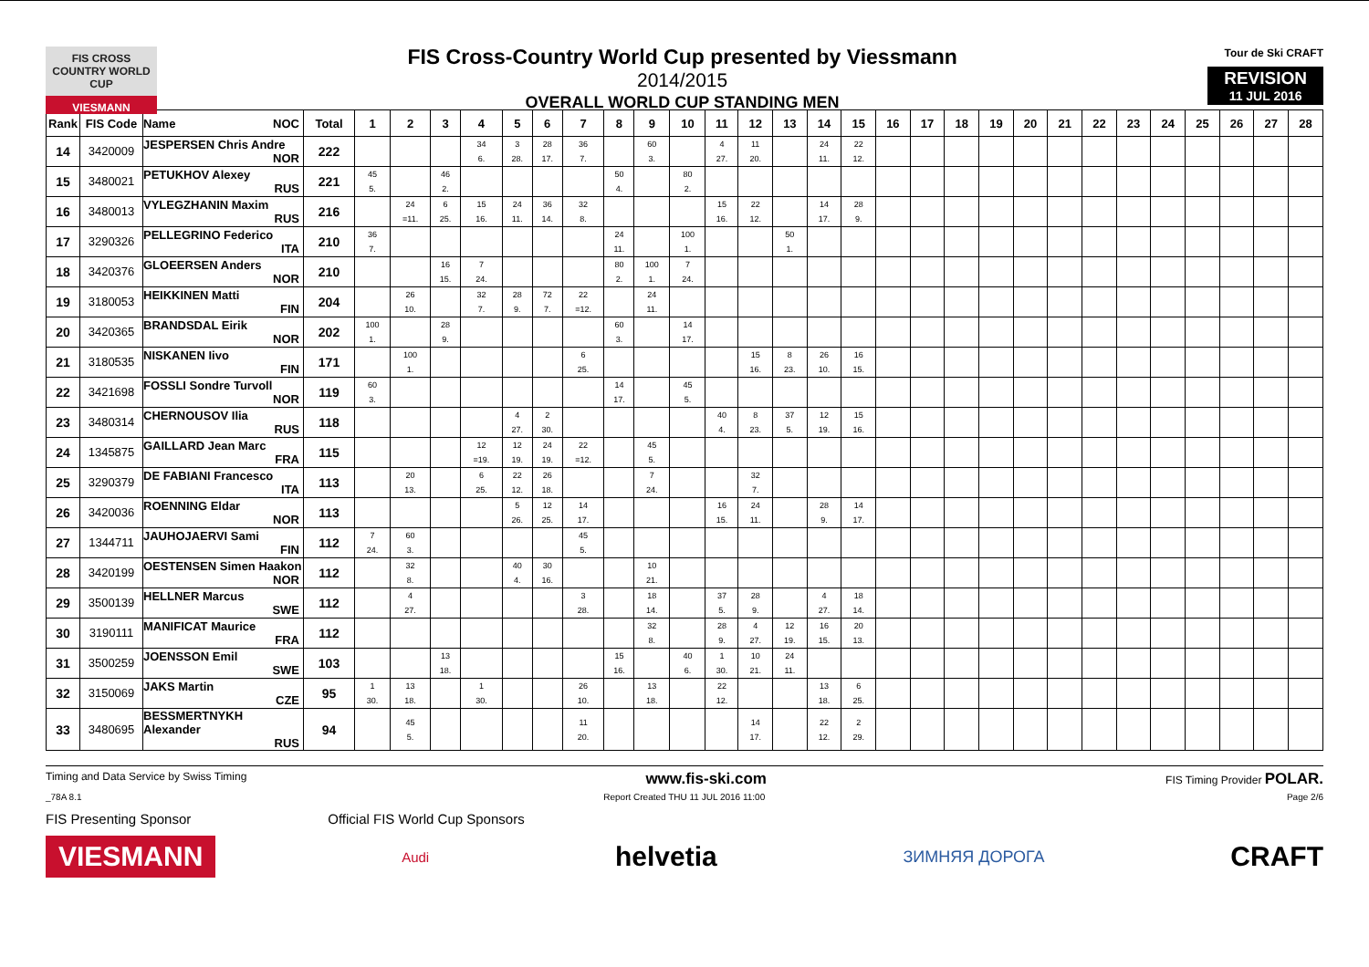FIS CROSS COUNTRY WORLD CUP
VIESMANN
FIS Cross-Country World Cup presented by Viessmann
2014/2015
OVERALL WORLD CUP STANDING MEN
Tour de Ski CRAFT
REVISION
11 JUL 2016
| Rank | FIS Code | Name NOC | Total | 1 | 2 | 3 | 4 | 5 | 6 | 7 | 8 | 9 | 10 | 11 | 12 | 13 | 14 | 15 | 16 | 17 | 18 | 19 | 20 | 21 | 22 | 23 | 24 | 25 | 26 | 27 | 28 |
| --- | --- | --- | --- | --- | --- | --- | --- | --- | --- | --- | --- | --- | --- | --- | --- | --- | --- | --- | --- | --- | --- | --- | --- | --- | --- | --- | --- | --- | --- | --- | --- |
| 14 | 3420009 | JESPERSEN Chris Andre NOR | 222 | | | | 34 6. | 3 28. | 28 17. | 36 7. | | 60 3. | | 4 27. | 11 20. | | 24 11. | 22 12. | | | | | | | | | | | | | |
| 15 | 3480021 | PETUKHOV Alexey RUS | 221 | 45 5. | | 46 2. | | | | | 50 4. | | 80 2. | | | | | | | | | | | | | | | | | | |
| 16 | 3480013 | VYLEGZHANIN Maxim RUS | 216 | | 24 =11. | 6 25. | 15 16. | 24 11. | 36 14. | 32 8. | | | | 15 16. | 22 12. | | 14 17. | 28 9. | | | | | | | | | | | | | |
| 17 | 3290326 | PELLEGRINO Federico ITA | 210 | 36 7. | | | | | | | 24 11. | | 100 1. | | | 50 1. | | | | | | | | | | | | | | | |
| 18 | 3420376 | GLOEERSEN Anders NOR | 210 | | | 16 15. | 7 24. | | | | 80 2. | 100 1. | 7 24. | | | | | | | | | | | | | | | | | | |
| 19 | 3180053 | HEIKKINEN Matti FIN | 204 | | 26 10. | | 32 7. | 28 9. | 72 7. | 22 =12. | | 24 11. | | | | | | | | | | | | | | | | | | | |
| 20 | 3420365 | BRANDSDAL Eirik NOR | 202 | 100 1. | | 28 9. | | | | | 60 3. | | 14 17. | | | | | | | | | | | | | | | | | | |
| 21 | 3180535 | NISKANEN Iivo FIN | 171 | | 100 1. | | | | | 6 25. | | | | | 15 16. | 8 23. | 26 10. | 16 15. | | | | | | | | | | | | | |
| 22 | 3421698 | FOSSLI Sondre Turvoll NOR | 119 | 60 3. | | | | | | | 14 17. | | 45 5. | | | | | | | | | | | | | | | | | | |
| 23 | 3480314 | CHERNOUSOV Ilia RUS | 118 | | | | | 4 27. | 2 30. | | | | | 40 4. | 8 23. | 37 5. | 12 19. | 15 16. | | | | | | | | | | | | | |
| 24 | 1345875 | GAILLARD Jean Marc FRA | 115 | | | | 12 =19. | 12 19. | 24 19. | 22 =12. | | 45 5. | | | | | | | | | | | | | | | | | | | |
| 25 | 3290379 | DE FABIANI Francesco ITA | 113 | | 20 13. | | 6 25. | 22 12. | 26 18. | | | 7 24. | | | 32 7. | | | | | | | | | | | | | | | | |
| 26 | 3420036 | ROENNING Eldar NOR | 113 | | | | | 5 26. | 12 25. | 14 17. | | | | 16 15. | 24 11. | | 28 9. | 14 17. | | | | | | | | | | | | | |
| 27 | 1344711 | JAUHOJAERVI Sami FIN | 112 | 7 24. | 60 3. | | | | | 45 5. | | | | | | | | | | | | | | | | | | | | | |
| 28 | 3420199 | OESTENSEN Simen Haakon NOR | 112 | | 32 8. | | | 40 4. | 30 16. | | | 10 21. | | | | | | | | | | | | | | | | | | | |
| 29 | 3500139 | HELLNER Marcus SWE | 112 | | 4 27. | | | | | 3 28. | | 18 14. | | 37 5. | 28 9. | | 4 27. | 18 14. | | | | | | | | | | | | | |
| 30 | 3190111 | MANIFICAT Maurice FRA | 112 | | | | | | | | | 32 8. | | 28 9. | 4 27. | 12 19. | 16 15. | 20 13. | | | | | | | | | | | | | |
| 31 | 3500259 | JOENSSON Emil SWE | 103 | | | 13 18. | | | | | 15 16. | | 40 6. | 1 30. | 10 21. | 24 11. | | | | | | | | | | | | | | | |
| 32 | 3150069 | JAKS Martin CZE | 95 | 1 30. | 13 18. | | 1 30. | | | 26 10. | | 13 18. | | 22 12. | | | 13 18. | 6 25. | | | | | | | | | | | | | |
| 33 | 3480695 | BESSMERTNYKH Alexander RUS | 94 | | 45 5. | | | | | 11 20. | | | | | 14 17. | | 22 12. | 2 29. | | | | | | | | | | | | | |
Timing and Data Service by Swiss Timing www.fis-ski.com FIS Timing Provider POLAR.
_78A 8.1 Report Created THU 11 JUL 2016 11:00 Page 2/6
FIS Presenting Sponsor Official FIS World Cup Sponsors
VIESMANN Audi helvetia ЗИМНЯЯ ДОРОГА CRAFT